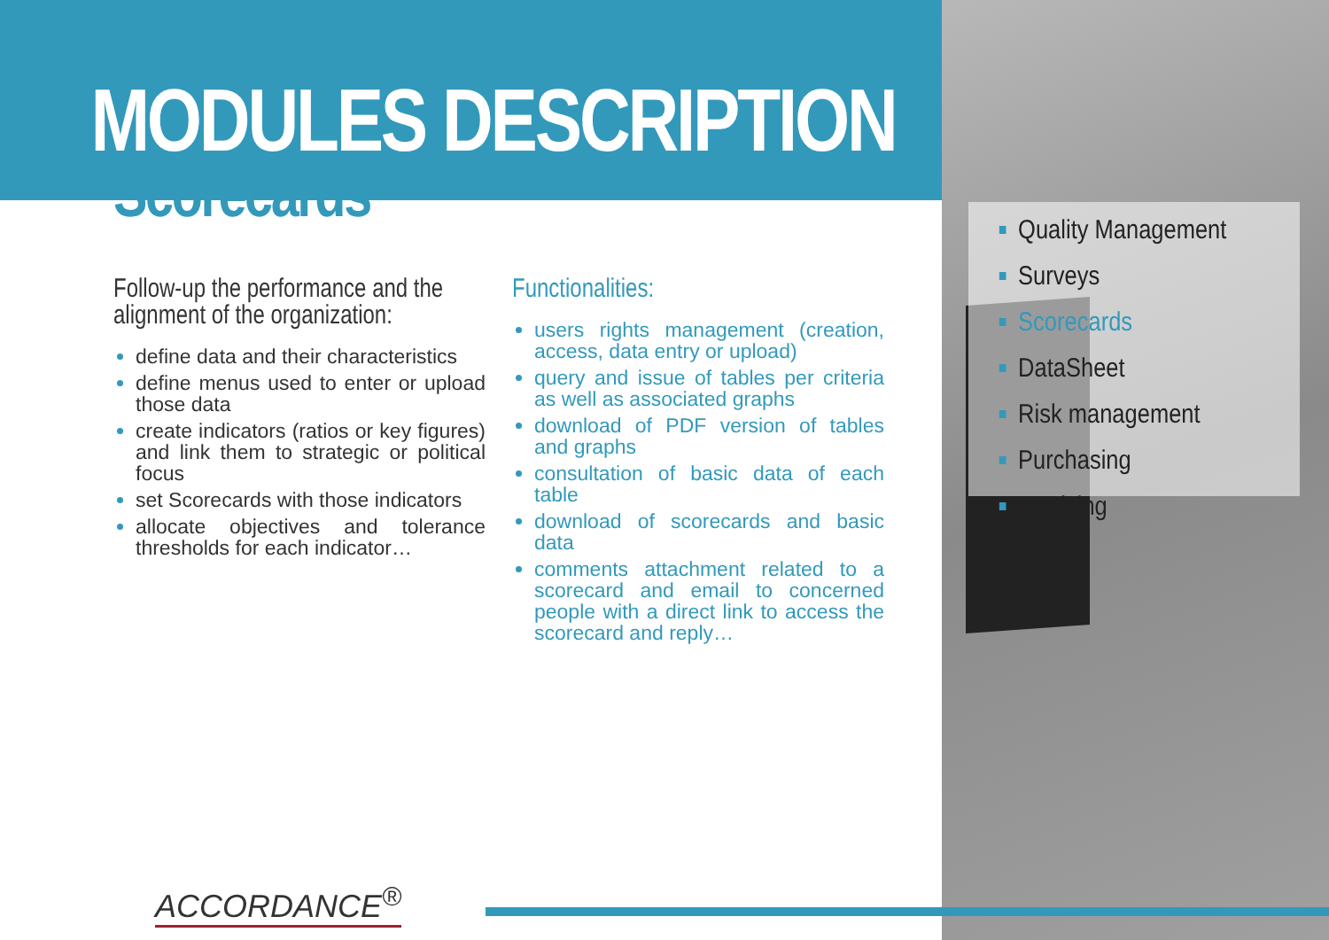MODULES DESCRIPTION
Scorecards
Follow-up the performance and the alignment of the organization:
define data and their characteristics
define menus used to enter or upload those data
create indicators (ratios or key figures) and link them to strategic or political focus
set Scorecards with those indicators
allocate objectives and tolerance thresholds for each indicator…
Functionalities:
users rights management (creation, access, data entry or upload)
query and issue of tables per criteria as well as associated graphs
download of PDF version of tables and graphs
consultation of basic data of each table
download of scorecards and basic data
comments attachment related to a scorecard and email to concerned people with a direct link to access the scorecard and reply…
Quality Management
Surveys
Scorecards
DataSheet
Risk management
Purchasing
Invoicing
ACCORDANCE<sup>®</sup>